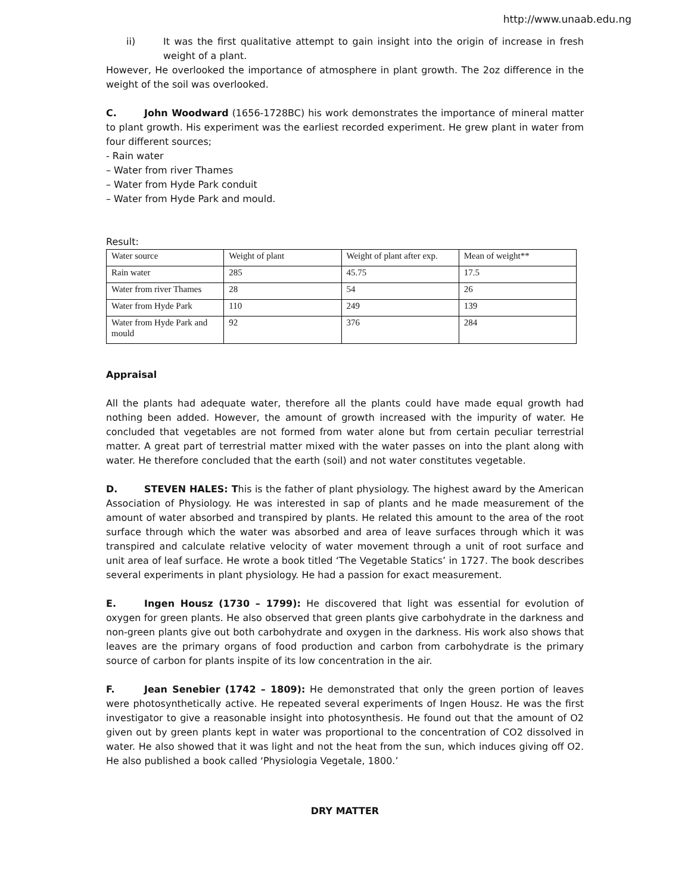http://www.unaab.edu.ng
ii) It was the first qualitative attempt to gain insight into the origin of increase in fresh weight of a plant.
However, He overlooked the importance of atmosphere in plant growth. The 2oz difference in the weight of the soil was overlooked.
C. John Woodward (1656-1728BC) his work demonstrates the importance of mineral matter to plant growth. His experiment was the earliest recorded experiment. He grew plant in water from four different sources;
- Rain water
– Water from river Thames
– Water from Hyde Park conduit
– Water from Hyde Park and mould.
Result:
| Water source | Weight of plant | Weight of plant after exp. | Mean of weight** |
| Rain water | 285 | 45.75 | 17.5 |
| Water from river Thames | 28 | 54 | 26 |
| Water from Hyde Park | 110 | 249 | 139 |
| Water from Hyde Park and mould | 92 | 376 | 284 |
Appraisal
All the plants had adequate water, therefore all the plants could have made equal growth had nothing been added. However, the amount of growth increased with the impurity of water. He concluded that vegetables are not formed from water alone but from certain peculiar terrestrial matter. A great part of terrestrial matter mixed with the water passes on into the plant along with water. He therefore concluded that the earth (soil) and not water constitutes vegetable.
D. STEVEN HALES: This is the father of plant physiology. The highest award by the American Association of Physiology. He was interested in sap of plants and he made measurement of the amount of water absorbed and transpired by plants. He related this amount to the area of the root surface through which the water was absorbed and area of leave surfaces through which it was transpired and calculate relative velocity of water movement through a unit of root surface and unit area of leaf surface. He wrote a book titled ‘The Vegetable Statics’ in 1727. The book describes several experiments in plant physiology. He had a passion for exact measurement.
E. Ingen Housz (1730 – 1799): He discovered that light was essential for evolution of oxygen for green plants. He also observed that green plants give carbohydrate in the darkness and non-green plants give out both carbohydrate and oxygen in the darkness. His work also shows that leaves are the primary organs of food production and carbon from carbohydrate is the primary source of carbon for plants inspite of its low concentration in the air.
F. Jean Senebier (1742 – 1809): He demonstrated that only the green portion of leaves were photosynthetically active. He repeated several experiments of Ingen Housz. He was the first investigator to give a reasonable insight into photosynthesis. He found out that the amount of O2 given out by green plants kept in water was proportional to the concentration of CO2 dissolved in water. He also showed that it was light and not the heat from the sun, which induces giving off O2. He also published a book called ‘Physiologia Vegetale, 1800.’
DRY MATTER